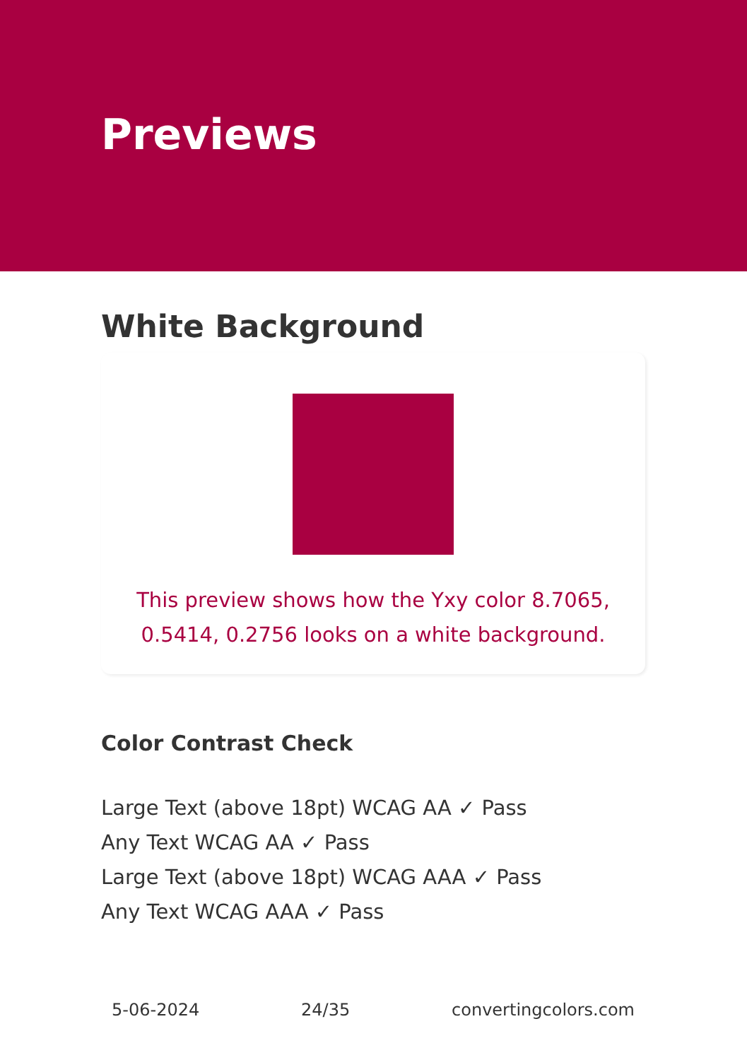Previews
White Background
This preview shows how the Yxy color 8.7065, 0.5414, 0.2756 looks on a white background.
Color Contrast Check
Large Text (above 18pt) WCAG AA ✓ Pass
Any Text WCAG AA ✓ Pass
Large Text (above 18pt) WCAG AAA ✓ Pass
Any Text WCAG AAA ✓ Pass
5-06-2024 24/35 convertingcolors.com